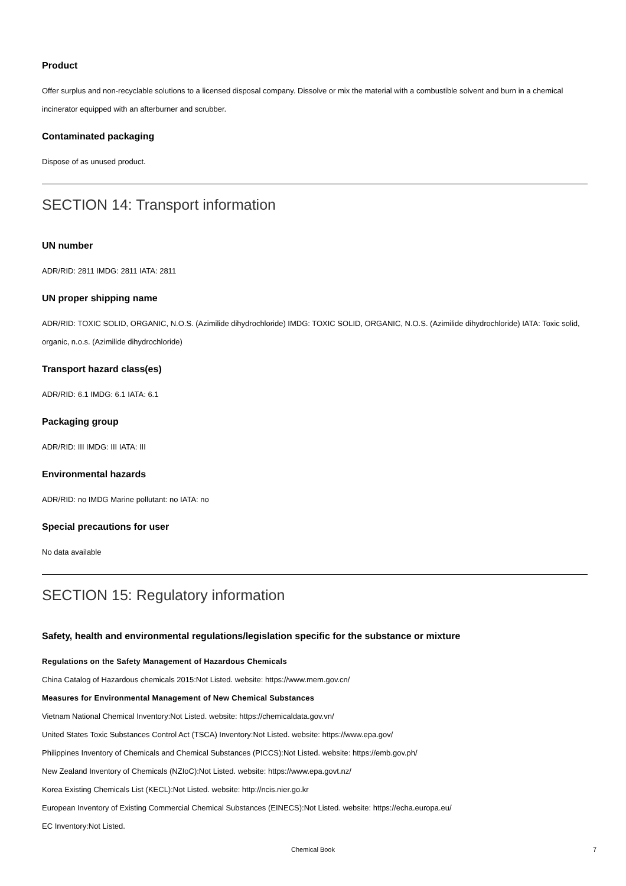Product
Offer surplus and non-recyclable solutions to a licensed disposal company. Dissolve or mix the material with a combustible solvent and burn in a chemical incinerator equipped with an afterburner and scrubber.
Contaminated packaging
Dispose of as unused product.
SECTION 14: Transport information
UN number
ADR/RID: 2811 IMDG: 2811 IATA: 2811
UN proper shipping name
ADR/RID: TOXIC SOLID, ORGANIC, N.O.S. (Azimilide dihydrochloride) IMDG: TOXIC SOLID, ORGANIC, N.O.S. (Azimilide dihydrochloride) IATA: Toxic solid, organic, n.o.s. (Azimilide dihydrochloride)
Transport hazard class(es)
ADR/RID: 6.1 IMDG: 6.1 IATA: 6.1
Packaging group
ADR/RID: III IMDG: III IATA: III
Environmental hazards
ADR/RID: no IMDG Marine pollutant: no IATA: no
Special precautions for user
No data available
SECTION 15: Regulatory information
Safety, health and environmental regulations/legislation specific for the substance or mixture
Regulations on the Safety Management of Hazardous Chemicals
China Catalog of Hazardous chemicals 2015:Not Listed. website: https://www.mem.gov.cn/
Measures for Environmental Management of New Chemical Substances
Vietnam National Chemical Inventory:Not Listed. website: https://chemicaldata.gov.vn/
United States Toxic Substances Control Act (TSCA) Inventory:Not Listed. website: https://www.epa.gov/
Philippines Inventory of Chemicals and Chemical Substances (PICCS):Not Listed. website: https://emb.gov.ph/
New Zealand Inventory of Chemicals (NZIoC):Not Listed. website: https://www.epa.govt.nz/
Korea Existing Chemicals List (KECL):Not Listed. website: http://ncis.nier.go.kr
European Inventory of Existing Commercial Chemical Substances (EINECS):Not Listed. website: https://echa.europa.eu/
EC Inventory:Not Listed.
Chemical Book 7